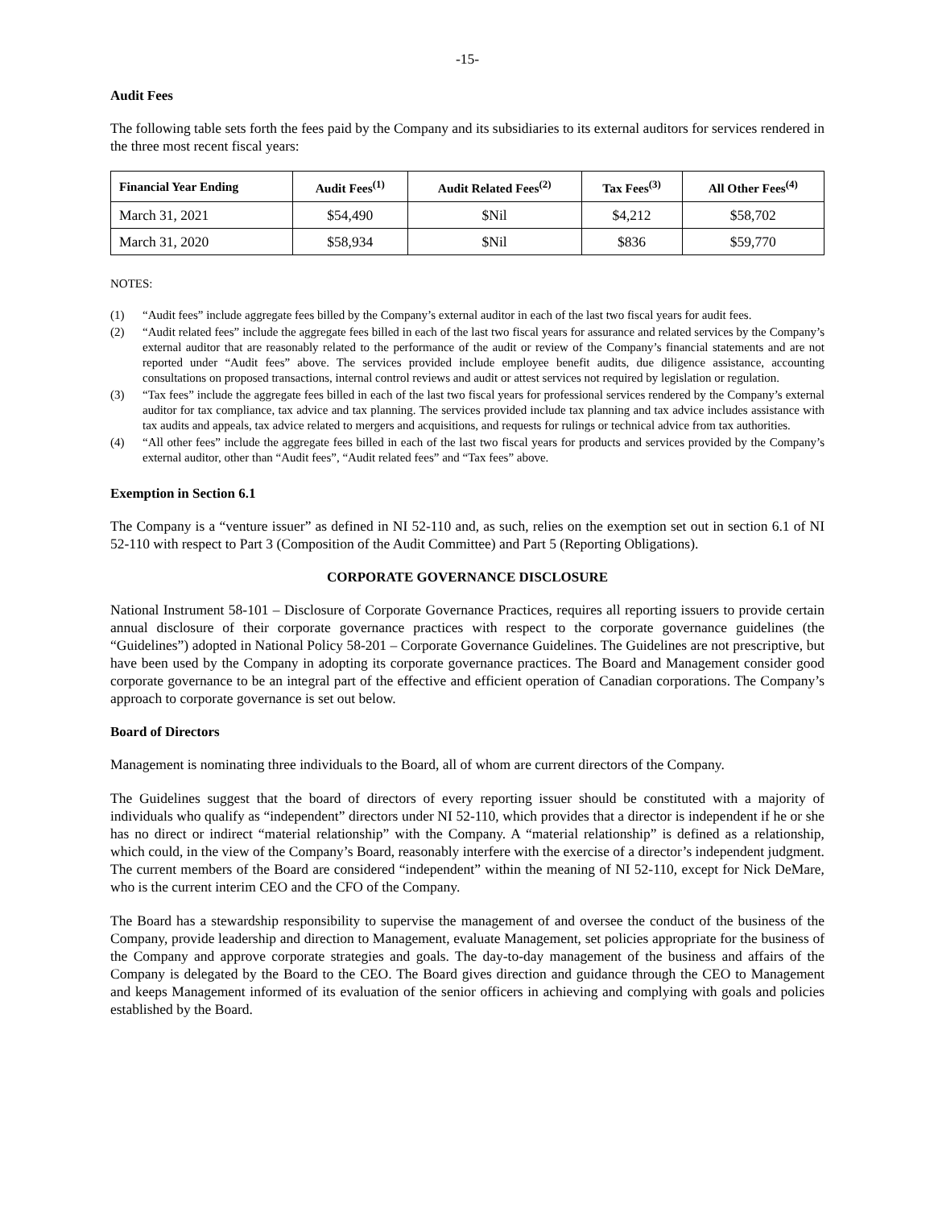-15-
Audit Fees
The following table sets forth the fees paid by the Company and its subsidiaries to its external auditors for services rendered in the three most recent fiscal years:
| Financial Year Ending | Audit Fees<sup>(1)</sup> | Audit Related Fees<sup>(2)</sup> | Tax Fees<sup>(3)</sup> | All Other Fees<sup>(4)</sup> |
| --- | --- | --- | --- | --- |
| March 31, 2021 | $54,490 | $Nil | $4,212 | $58,702 |
| March 31, 2020 | $58,934 | $Nil | $836 | $59,770 |
NOTES:
(1) “Audit fees” include aggregate fees billed by the Company’s external auditor in each of the last two fiscal years for audit fees.
(2) “Audit related fees” include the aggregate fees billed in each of the last two fiscal years for assurance and related services by the Company’s external auditor that are reasonably related to the performance of the audit or review of the Company’s financial statements and are not reported under “Audit fees” above. The services provided include employee benefit audits, due diligence assistance, accounting consultations on proposed transactions, internal control reviews and audit or attest services not required by legislation or regulation.
(3) “Tax fees” include the aggregate fees billed in each of the last two fiscal years for professional services rendered by the Company’s external auditor for tax compliance, tax advice and tax planning. The services provided include tax planning and tax advice includes assistance with tax audits and appeals, tax advice related to mergers and acquisitions, and requests for rulings or technical advice from tax authorities.
(4) “All other fees” include the aggregate fees billed in each of the last two fiscal years for products and services provided by the Company’s external auditor, other than “Audit fees”, “Audit related fees” and “Tax fees” above.
Exemption in Section 6.1
The Company is a “venture issuer” as defined in NI 52-110 and, as such, relies on the exemption set out in section 6.1 of NI 52-110 with respect to Part 3 (Composition of the Audit Committee) and Part 5 (Reporting Obligations).
CORPORATE GOVERNANCE DISCLOSURE
National Instrument 58-101 – Disclosure of Corporate Governance Practices, requires all reporting issuers to provide certain annual disclosure of their corporate governance practices with respect to the corporate governance guidelines (the “Guidelines”) adopted in National Policy 58-201 – Corporate Governance Guidelines. The Guidelines are not prescriptive, but have been used by the Company in adopting its corporate governance practices. The Board and Management consider good corporate governance to be an integral part of the effective and efficient operation of Canadian corporations. The Company’s approach to corporate governance is set out below.
Board of Directors
Management is nominating three individuals to the Board, all of whom are current directors of the Company.
The Guidelines suggest that the board of directors of every reporting issuer should be constituted with a majority of individuals who qualify as “independent” directors under NI 52-110, which provides that a director is independent if he or she has no direct or indirect “material relationship” with the Company. A “material relationship” is defined as a relationship, which could, in the view of the Company’s Board, reasonably interfere with the exercise of a director’s independent judgment. The current members of the Board are considered “independent” within the meaning of NI 52-110, except for Nick DeMare, who is the current interim CEO and the CFO of the Company.
The Board has a stewardship responsibility to supervise the management of and oversee the conduct of the business of the Company, provide leadership and direction to Management, evaluate Management, set policies appropriate for the business of the Company and approve corporate strategies and goals. The day-to-day management of the business and affairs of the Company is delegated by the Board to the CEO. The Board gives direction and guidance through the CEO to Management and keeps Management informed of its evaluation of the senior officers in achieving and complying with goals and policies established by the Board.